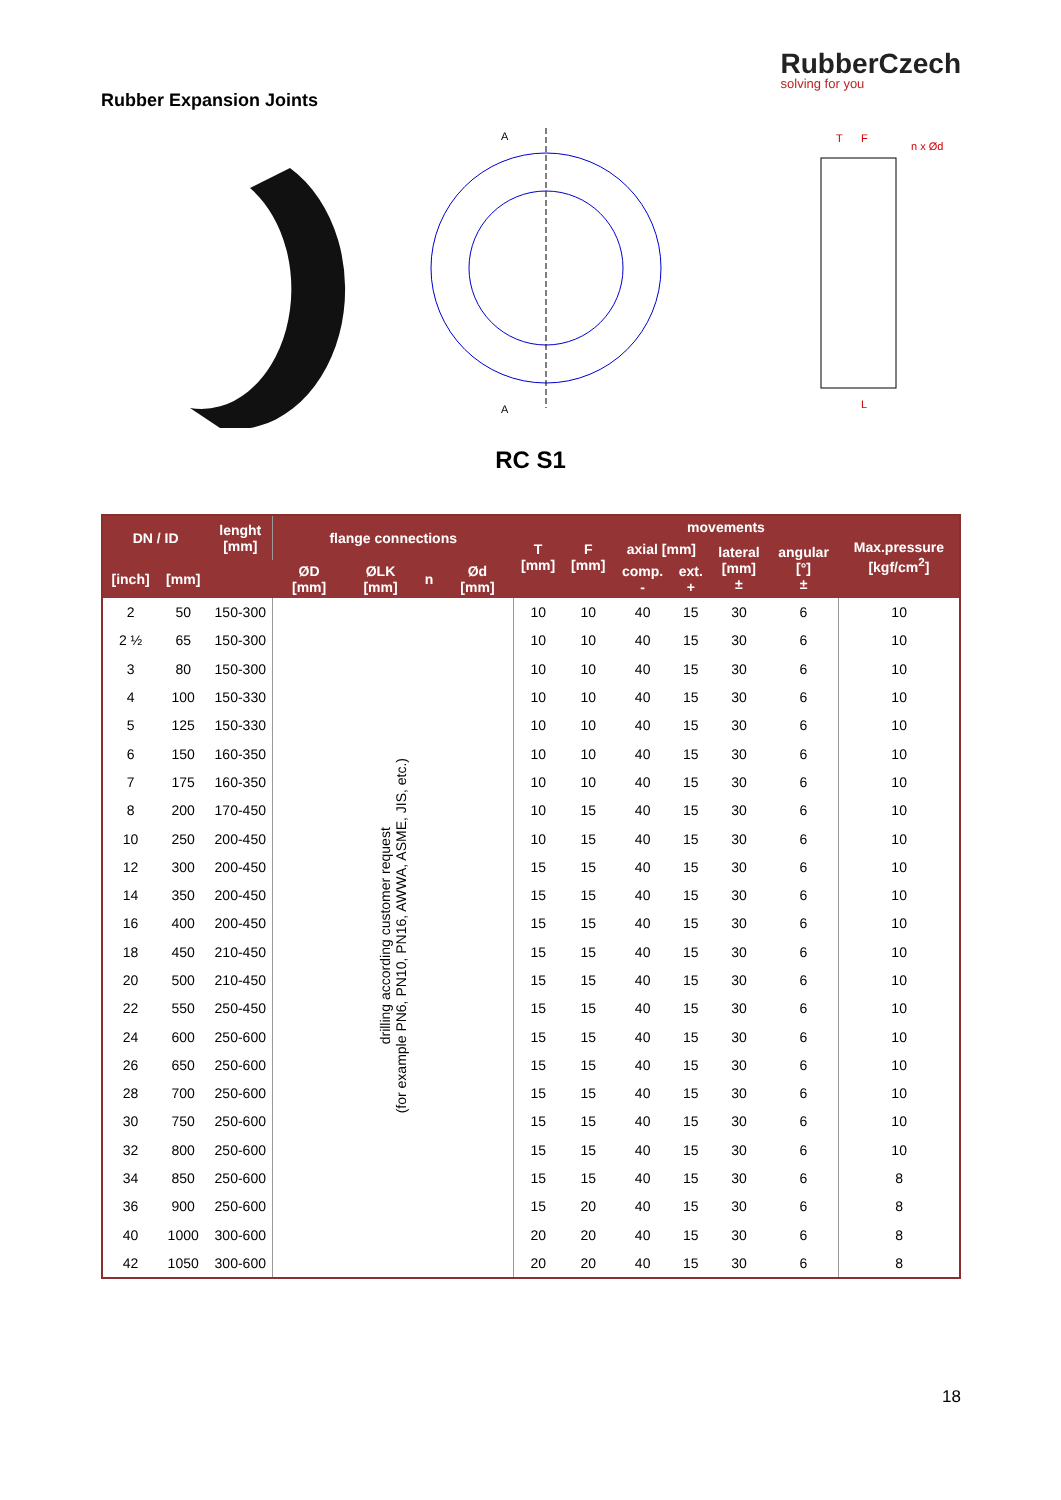Rubber Expansion Joints
RubberCzech
solving for you
A
A
n x Ød
T
F
L
RC S1
| DN / ID | | lenght [mm] | flange connections | | | | T [mm] | F [mm] | movements | | | | Max.pressure [kgf/cm<sup>2</sup>] |
| --- | --- | --- | --- | --- | --- | --- | --- | --- | --- | --- | --- | --- | --- |
| | | | | | | | | | axial [mm] | | lateral [mm] ± | angular [°] ± | |
| [inch] | [mm] | | ØD [mm] | ØLK [mm] | n | Ød [mm] | | | comp. - | ext. + | | | |
| 2 | 50 | 150-300 | drilling according customer request (for example PN6, PN10, PN16, AWWA, ASME, JIS, etc.) | | | | 10 | 10 | 40 | 15 | 30 | 6 | 10 |
| 2 ½ | 65 | 150-300 | | | | | 10 | 10 | 40 | 15 | 30 | 6 | 10 |
| 3 | 80 | 150-300 | | | | | 10 | 10 | 40 | 15 | 30 | 6 | 10 |
| 4 | 100 | 150-330 | | | | | 10 | 10 | 40 | 15 | 30 | 6 | 10 |
| 5 | 125 | 150-330 | | | | | 10 | 10 | 40 | 15 | 30 | 6 | 10 |
| 6 | 150 | 160-350 | | | | | 10 | 10 | 40 | 15 | 30 | 6 | 10 |
| 7 | 175 | 160-350 | | | | | 10 | 10 | 40 | 15 | 30 | 6 | 10 |
| 8 | 200 | 170-450 | | | | | 10 | 15 | 40 | 15 | 30 | 6 | 10 |
| 10 | 250 | 200-450 | | | | | 10 | 15 | 40 | 15 | 30 | 6 | 10 |
| 12 | 300 | 200-450 | | | | | 15 | 15 | 40 | 15 | 30 | 6 | 10 |
| 14 | 350 | 200-450 | | | | | 15 | 15 | 40 | 15 | 30 | 6 | 10 |
| 16 | 400 | 200-450 | | | | | 15 | 15 | 40 | 15 | 30 | 6 | 10 |
| 18 | 450 | 210-450 | | | | | 15 | 15 | 40 | 15 | 30 | 6 | 10 |
| 20 | 500 | 210-450 | | | | | 15 | 15 | 40 | 15 | 30 | 6 | 10 |
| 22 | 550 | 250-450 | | | | | 15 | 15 | 40 | 15 | 30 | 6 | 10 |
| 24 | 600 | 250-600 | | | | | 15 | 15 | 40 | 15 | 30 | 6 | 10 |
| 26 | 650 | 250-600 | | | | | 15 | 15 | 40 | 15 | 30 | 6 | 10 |
| 28 | 700 | 250-600 | | | | | 15 | 15 | 40 | 15 | 30 | 6 | 10 |
| 30 | 750 | 250-600 | | | | | 15 | 15 | 40 | 15 | 30 | 6 | 10 |
| 32 | 800 | 250-600 | | | | | 15 | 15 | 40 | 15 | 30 | 6 | 10 |
| 34 | 850 | 250-600 | | | | | 15 | 15 | 40 | 15 | 30 | 6 | 8 |
| 36 | 900 | 250-600 | | | | | 15 | 20 | 40 | 15 | 30 | 6 | 8 |
| 40 | 1000 | 300-600 | | | | | 20 | 20 | 40 | 15 | 30 | 6 | 8 |
| 42 | 1050 | 300-600 | | | | | 20 | 20 | 40 | 15 | 30 | 6 | 8 |
18